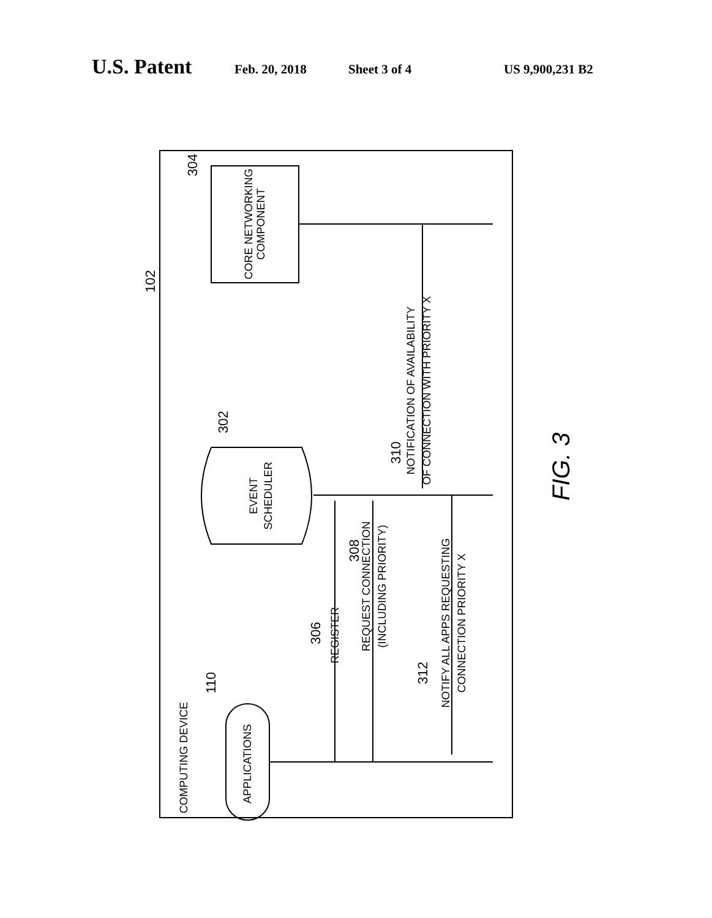U.S. Patent Feb. 20, 2018 Sheet 3 of 4 US 9,900,231 B2
CORE NETWORKING
COMPONENT
EVENT
SCHEDULER
APPLICATIONS
COMPUTING DEVICE
REGISTER
REQUEST CONNECTION
(INCLUDING PRIORITY)
NOTIFICATION OF AVAILABILITY
OF CONNECTION WITH PRIORITY X
NOTIFY ALL APPS REQUESTING
CONNECTION PRIORITY X
102
304
302
110
306
308
310
312
FIG. 3